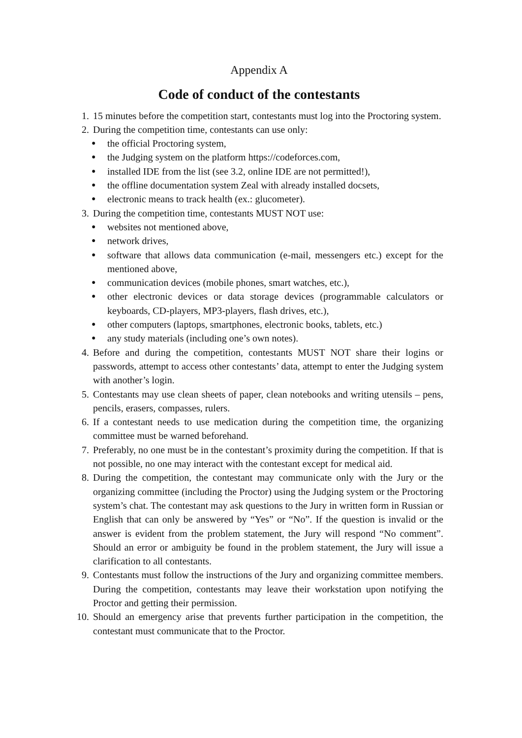Appendix A
Code of conduct of the contestants
1. 15 minutes before the competition start, contestants must log into the Proctoring system.
2. During the competition time, contestants can use only:
● the official Proctoring system,
● the Judging system on the platform https://codeforces.com,
● installed IDE from the list (see 3.2, online IDE are not permitted!),
● the offline documentation system Zeal with already installed docsets,
● electronic means to track health (ex.: glucometer).
3. During the competition time, contestants MUST NOT use:
● websites not mentioned above,
● network drives,
● software that allows data communication (e-mail, messengers etc.) except for the mentioned above,
● communication devices (mobile phones, smart watches, etc.),
● other electronic devices or data storage devices (programmable calculators or keyboards, CD-players, MP3-players, flash drives, etc.),
● other computers (laptops, smartphones, electronic books, tablets, etc.)
● any study materials (including one’s own notes).
4. Before and during the competition, contestants MUST NOT share their logins or passwords, attempt to access other contestants’ data, attempt to enter the Judging system with another’s login.
5. Contestants may use clean sheets of paper, clean notebooks and writing utensils – pens, pencils, erasers, compasses, rulers.
6. If a contestant needs to use medication during the competition time, the organizing committee must be warned beforehand.
7. Preferably, no one must be in the contestant’s proximity during the competition. If that is not possible, no one may interact with the contestant except for medical aid.
8. During the competition, the contestant may communicate only with the Jury or the organizing committee (including the Proctor) using the Judging system or the Proctoring system’s chat. The contestant may ask questions to the Jury in written form in Russian or English that can only be answered by “Yes” or “No”. If the question is invalid or the answer is evident from the problem statement, the Jury will respond “No comment”. Should an error or ambiguity be found in the problem statement, the Jury will issue a clarification to all contestants.
9. Contestants must follow the instructions of the Jury and organizing committee members. During the competition, contestants may leave their workstation upon notifying the Proctor and getting their permission.
10. Should an emergency arise that prevents further participation in the competition, the contestant must communicate that to the Proctor.